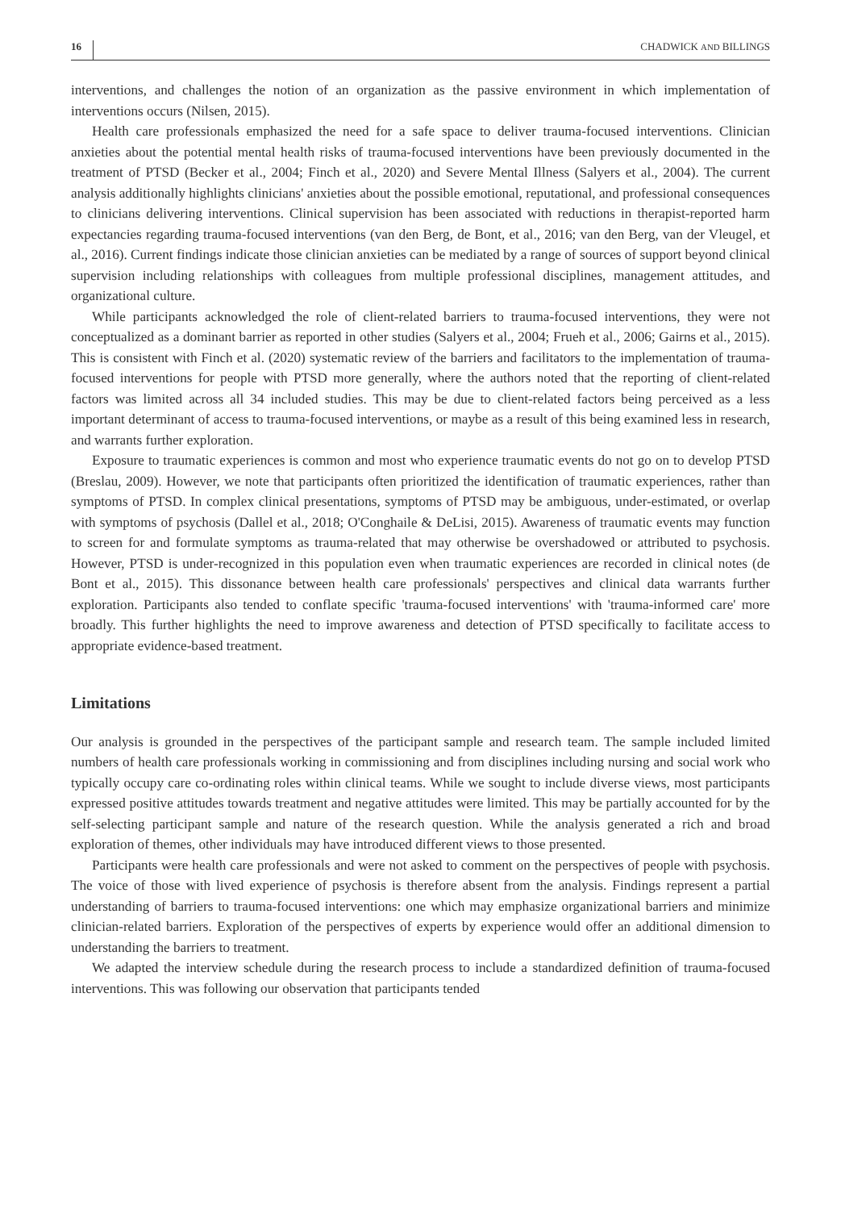16 CHADWICK AND BILLINGS
interventions, and challenges the notion of an organization as the passive environment in which implementation of interventions occurs (Nilsen, 2015).
Health care professionals emphasized the need for a safe space to deliver trauma-focused interventions. Clinician anxieties about the potential mental health risks of trauma-focused interventions have been previously documented in the treatment of PTSD (Becker et al., 2004; Finch et al., 2020) and Severe Mental Illness (Salyers et al., 2004). The current analysis additionally highlights clinicians' anxieties about the possible emotional, reputational, and professional consequences to clinicians delivering interventions. Clinical supervision has been associated with reductions in therapist-reported harm expectancies regarding trauma-focused interventions (van den Berg, de Bont, et al., 2016; van den Berg, van der Vleugel, et al., 2016). Current findings indicate those clinician anxieties can be mediated by a range of sources of support beyond clinical supervision including relationships with colleagues from multiple professional disciplines, management attitudes, and organizational culture.
While participants acknowledged the role of client-related barriers to trauma-focused interventions, they were not conceptualized as a dominant barrier as reported in other studies (Salyers et al., 2004; Frueh et al., 2006; Gairns et al., 2015). This is consistent with Finch et al. (2020) systematic review of the barriers and facilitators to the implementation of trauma-focused interventions for people with PTSD more generally, where the authors noted that the reporting of client-related factors was limited across all 34 included studies. This may be due to client-related factors being perceived as a less important determinant of access to trauma-focused interventions, or maybe as a result of this being examined less in research, and warrants further exploration.
Exposure to traumatic experiences is common and most who experience traumatic events do not go on to develop PTSD (Breslau, 2009). However, we note that participants often prioritized the identification of traumatic experiences, rather than symptoms of PTSD. In complex clinical presentations, symptoms of PTSD may be ambiguous, under-estimated, or overlap with symptoms of psychosis (Dallel et al., 2018; O'Conghaile & DeLisi, 2015). Awareness of traumatic events may function to screen for and formulate symptoms as trauma-related that may otherwise be overshadowed or attributed to psychosis. However, PTSD is under-recognized in this population even when traumatic experiences are recorded in clinical notes (de Bont et al., 2015). This dissonance between health care professionals' perspectives and clinical data warrants further exploration. Participants also tended to conflate specific 'trauma-focused interventions' with 'trauma-informed care' more broadly. This further highlights the need to improve awareness and detection of PTSD specifically to facilitate access to appropriate evidence-based treatment.
Limitations
Our analysis is grounded in the perspectives of the participant sample and research team. The sample included limited numbers of health care professionals working in commissioning and from disciplines including nursing and social work who typically occupy care co-ordinating roles within clinical teams. While we sought to include diverse views, most participants expressed positive attitudes towards treatment and negative attitudes were limited. This may be partially accounted for by the self-selecting participant sample and nature of the research question. While the analysis generated a rich and broad exploration of themes, other individuals may have introduced different views to those presented.
Participants were health care professionals and were not asked to comment on the perspectives of people with psychosis. The voice of those with lived experience of psychosis is therefore absent from the analysis. Findings represent a partial understanding of barriers to trauma-focused interventions: one which may emphasize organizational barriers and minimize clinician-related barriers. Exploration of the perspectives of experts by experience would offer an additional dimension to understanding the barriers to treatment.
We adapted the interview schedule during the research process to include a standardized definition of trauma-focused interventions. This was following our observation that participants tended